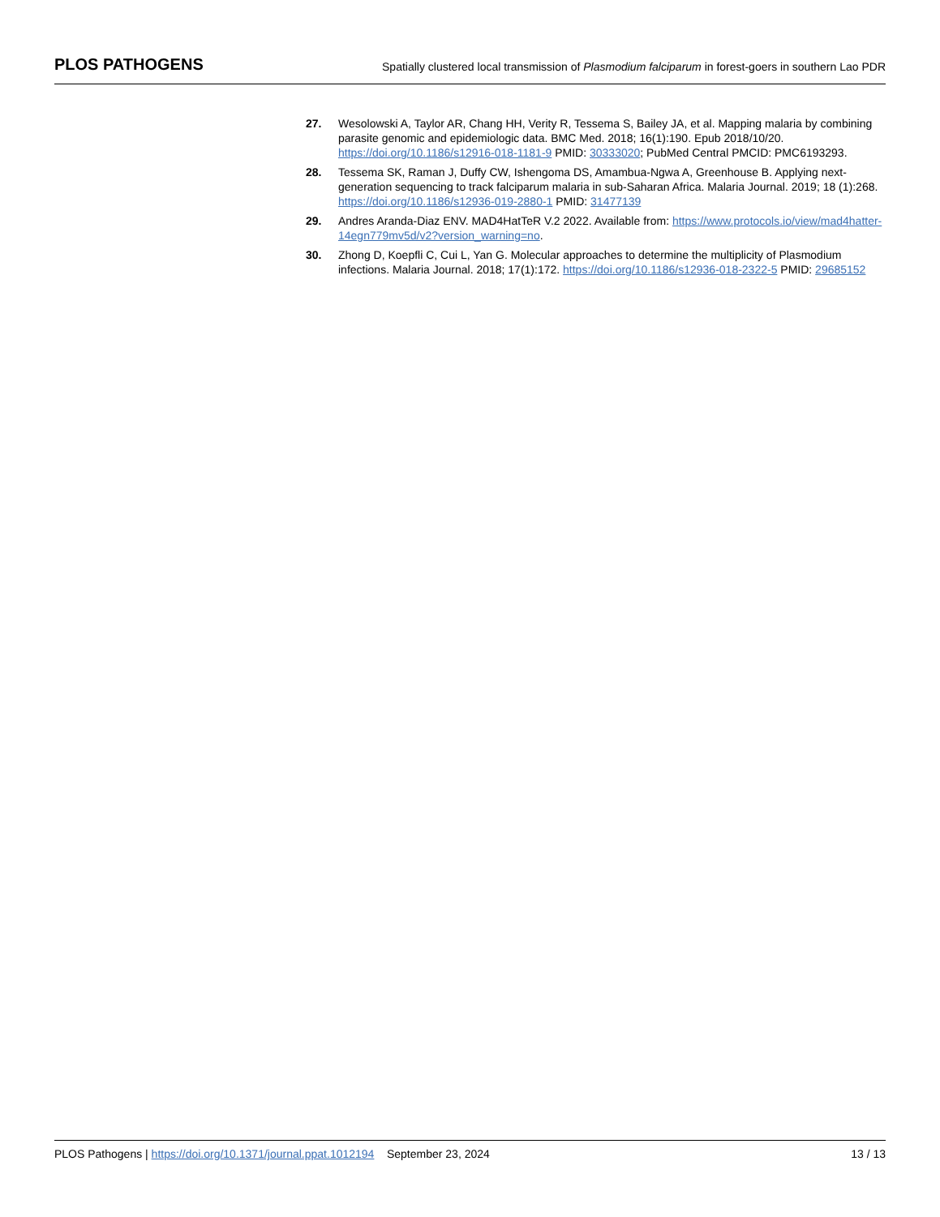PLOS PATHOGENS
Spatially clustered local transmission of Plasmodium falciparum in forest-goers in southern Lao PDR
27. Wesolowski A, Taylor AR, Chang HH, Verity R, Tessema S, Bailey JA, et al. Mapping malaria by combining parasite genomic and epidemiologic data. BMC Med. 2018; 16(1):190. Epub 2018/10/20. https://doi.org/10.1186/s12916-018-1181-9 PMID: 30333020; PubMed Central PMCID: PMC6193293.
28. Tessema SK, Raman J, Duffy CW, Ishengoma DS, Amambua-Ngwa A, Greenhouse B. Applying next-generation sequencing to track falciparum malaria in sub-Saharan Africa. Malaria Journal. 2019; 18 (1):268. https://doi.org/10.1186/s12936-019-2880-1 PMID: 31477139
29. Andres Aranda-Diaz ENV. MAD4HatTeR V.2 2022. Available from: https://www.protocols.io/view/mad4hatter-14egn779mv5d/v2?version_warning=no.
30. Zhong D, Koepfli C, Cui L, Yan G. Molecular approaches to determine the multiplicity of Plasmodium infections. Malaria Journal. 2018; 17(1):172. https://doi.org/10.1186/s12936-018-2322-5 PMID: 29685152
PLOS Pathogens | https://doi.org/10.1371/journal.ppat.1012194 September 23, 2024
13 / 13